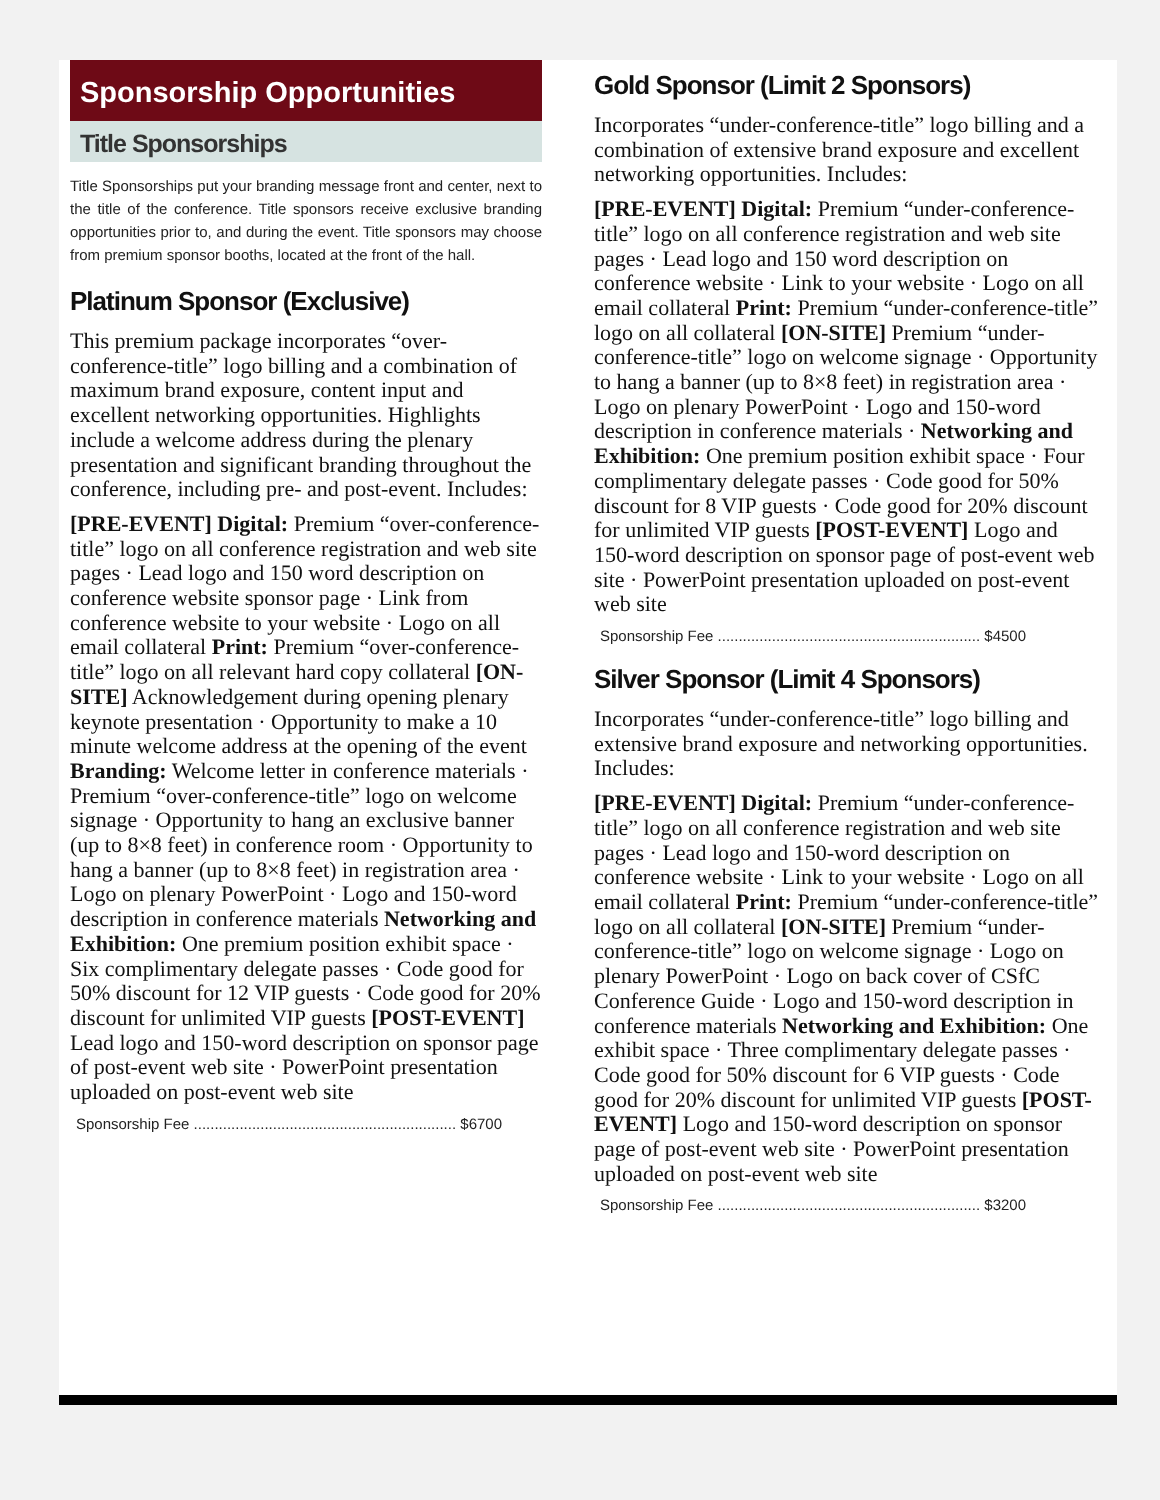Sponsorship Opportunities
Title Sponsorships
Title Sponsorships put your branding message front and center, next to the title of the conference. Title sponsors receive exclusive branding opportunities prior to, and during the event. Title sponsors may choose from premium sponsor booths, located at the front of the hall.
Platinum Sponsor (Exclusive)
This premium package incorporates “over-conference-title” logo billing and a combination of maximum brand exposure, content input and excellent networking opportunities. Highlights include a welcome address during the plenary presentation and significant branding throughout the conference, including pre- and post-event. Includes:
[PRE-EVENT] Digital: Premium “over-conference-title” logo on all conference registration and web site pages · Lead logo and 150 word description on conference website sponsor page · Link from conference website to your website · Logo on all email collateral Print: Premium “over-conference-title” logo on all relevant hard copy collateral [ON-SITE] Acknowledgement during opening plenary keynote presentation · Opportunity to make a 10 minute welcome address at the opening of the event Branding: Welcome letter in conference materials · Premium “over-conference-title” logo on welcome signage · Opportunity to hang an exclusive banner (up to 8×8 feet) in conference room · Opportunity to hang a banner (up to 8×8 feet) in registration area · Logo on plenary PowerPoint · Logo and 150-word description in conference materials Networking and Exhibition: One premium position exhibit space · Six complimentary delegate passes · Code good for 50% discount for 12 VIP guests · Code good for 20% discount for unlimited VIP guests [POST-EVENT] Lead logo and 150-word description on sponsor page of post-event web site · PowerPoint presentation uploaded on post-event web site
Sponsorship Fee ............................................................... $6700
Gold Sponsor (Limit 2 Sponsors)
Incorporates “under-conference-title” logo billing and a combination of extensive brand exposure and excellent networking opportunities. Includes:
[PRE-EVENT] Digital: Premium “under-conference-title” logo on all conference registration and web site pages · Lead logo and 150 word description on conference website · Link to your website · Logo on all email collateral Print: Premium “under-conference-title” logo on all collateral [ON-SITE] Premium “under-conference-title” logo on welcome signage · Opportunity to hang a banner (up to 8×8 feet) in registration area · Logo on plenary PowerPoint · Logo and 150-word description in conference materials · Networking and Exhibition: One premium position exhibit space · Four complimentary delegate passes · Code good for 50% discount for 8 VIP guests · Code good for 20% discount for unlimited VIP guests [POST-EVENT] Logo and 150-word description on sponsor page of post-event web site · PowerPoint presentation uploaded on post-event web site
Sponsorship Fee ............................................................... $4500
Silver Sponsor (Limit 4 Sponsors)
Incorporates “under-conference-title” logo billing and extensive brand exposure and networking opportunities. Includes:
[PRE-EVENT] Digital: Premium “under-conference-title” logo on all conference registration and web site pages · Lead logo and 150-word description on conference website · Link to your website · Logo on all email collateral Print: Premium “under-conference-title” logo on all collateral [ON-SITE] Premium “under-conference-title” logo on welcome signage · Logo on plenary PowerPoint · Logo on back cover of CSfC Conference Guide · Logo and 150-word description in conference materials Networking and Exhibition: One exhibit space · Three complimentary delegate passes · Code good for 50% discount for 6 VIP guests · Code good for 20% discount for unlimited VIP guests [POST-EVENT] Logo and 150-word description on sponsor page of post-event web site · PowerPoint presentation uploaded on post-event web site
Sponsorship Fee ............................................................... $3200